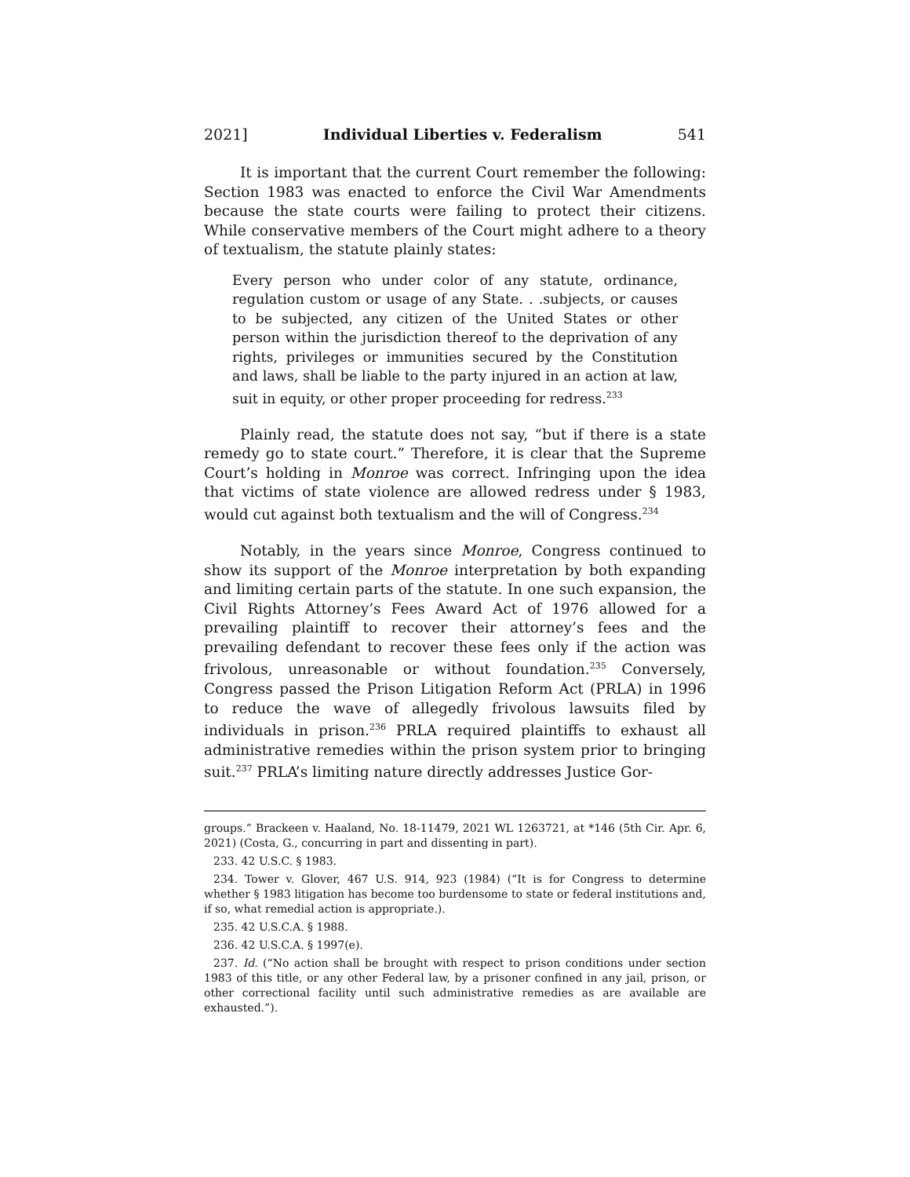2021] Individual Liberties v. Federalism 541
It is important that the current Court remember the following: Section 1983 was enacted to enforce the Civil War Amendments because the state courts were failing to protect their citizens. While conservative members of the Court might adhere to a theory of textualism, the statute plainly states:
Every person who under color of any statute, ordinance, regulation custom or usage of any State. . .subjects, or causes to be subjected, any citizen of the United States or other person within the jurisdiction thereof to the deprivation of any rights, privileges or immunities secured by the Constitution and laws, shall be liable to the party injured in an action at law, suit in equity, or other proper proceeding for redress.<sup>233</sup>
Plainly read, the statute does not say, “but if there is a state remedy go to state court.” Therefore, it is clear that the Supreme Court’s holding in Monroe was correct. Infringing upon the idea that victims of state violence are allowed redress under § 1983, would cut against both textualism and the will of Congress.<sup>234</sup>
Notably, in the years since Monroe, Congress continued to show its support of the Monroe interpretation by both expanding and limiting certain parts of the statute. In one such expansion, the Civil Rights Attorney’s Fees Award Act of 1976 allowed for a prevailing plaintiff to recover their attorney’s fees and the prevailing defendant to recover these fees only if the action was frivolous, unreasonable or without foundation.<sup>235</sup> Conversely, Congress passed the Prison Litigation Reform Act (PRLA) in 1996 to reduce the wave of allegedly frivolous lawsuits filed by individuals in prison.<sup>236</sup> PRLA required plaintiffs to exhaust all administrative remedies within the prison system prior to bringing suit.<sup>237</sup> PRLA’s limiting nature directly addresses Justice Gor-
groups.” Brackeen v. Haaland, No. 18-11479, 2021 WL 1263721, at *146 (5th Cir. Apr. 6, 2021) (Costa, G., concurring in part and dissenting in part).
233. 42 U.S.C. § 1983.
234. Tower v. Glover, 467 U.S. 914, 923 (1984) (“It is for Congress to determine whether § 1983 litigation has become too burdensome to state or federal institutions and, if so, what remedial action is appropriate.).
235. 42 U.S.C.A. § 1988.
236. 42 U.S.C.A. § 1997(e).
237. Id. (“No action shall be brought with respect to prison conditions under section 1983 of this title, or any other Federal law, by a prisoner confined in any jail, prison, or other correctional facility until such administrative remedies as are available are exhausted.”).